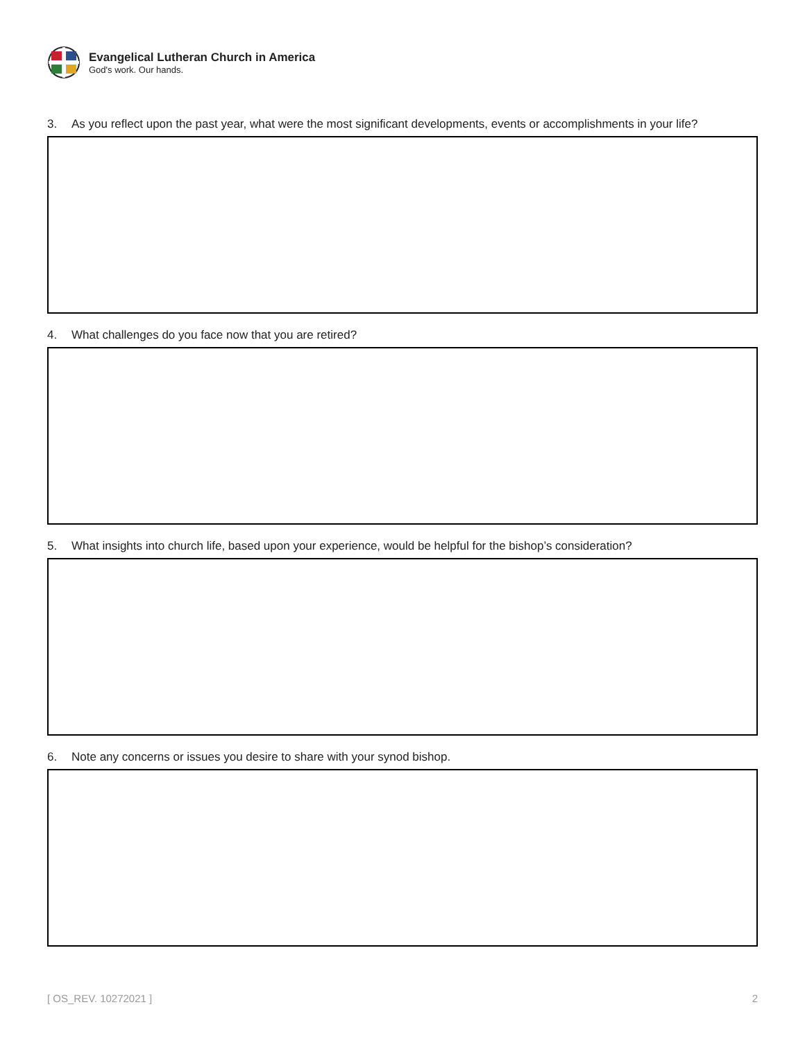Evangelical Lutheran Church in America
God's work. Our hands.
3. As you reflect upon the past year, what were the most significant developments, events or accomplishments in your life?
4. What challenges do you face now that you are retired?
5. What insights into church life, based upon your experience, would be helpful for the bishop’s consideration?
6. Note any concerns or issues you desire to share with your synod bishop.
[ OS_REV. 10272021 ] 2